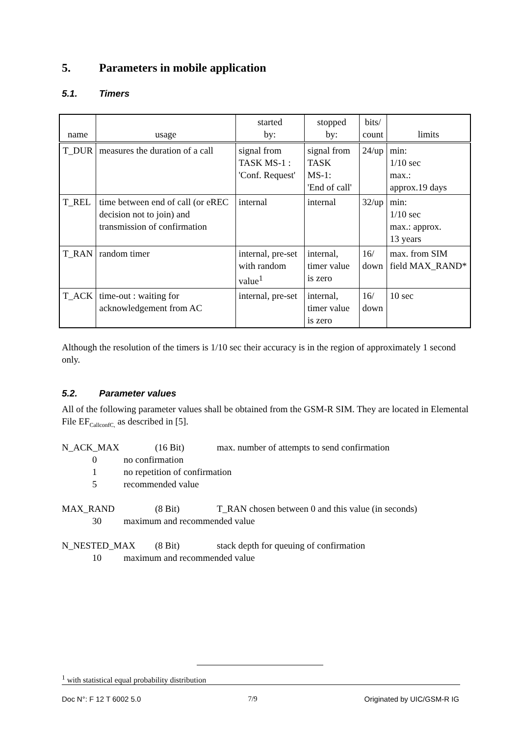5. Parameters in mobile application
5.1. Timers
| name | usage | started by: | stopped by: | bits/ count | limits |
| --- | --- | --- | --- | --- | --- |
| T_DUR | measures the duration of a call | signal from TASK MS-1 : 'Conf. Request' | signal from TASK MS-1: 'End of call' | 24/up | min: 1/10 sec max.: approx.19 days |
| T_REL | time between end of call (or eREC decision not to join) and transmission of confirmation | internal | internal | 32/up | min: 1/10 sec max.: approx. 13 years |
| T_RAN | random timer | internal, pre-set with random value<sup>1</sup> | internal, timer value is zero | 16/ down | max. from SIM field MAX_RAND* |
| T_ACK | time-out : waiting for acknowledgement from AC | internal, pre-set | internal, timer value is zero | 16/ down | 10 sec |
Although the resolution of the timers is 1/10 sec their accuracy is in the region of approximately 1 second only.
5.2. Parameter values
All of the following parameter values shall be obtained from the GSM-R SIM. They are located in Elemental File EF<sub>CallconfC,</sub> as described in [5].
N_ACK_MAX (16 Bit) max. number of attempts to send confirmation
0 no confirmation
1 no repetition of confirmation
5 recommended value
MAX_RAND (8 Bit) T_RAN chosen between 0 and this value (in seconds)
30 maximum and recommended value
N_NESTED_MAX (8 Bit) stack depth for queuing of confirmation
10 maximum and recommended value
<sup>1</sup> with statistical equal probability distribution
Doc N°: F 12 T 6002 5.0 7/9 Originated by UIC/GSM-R IG